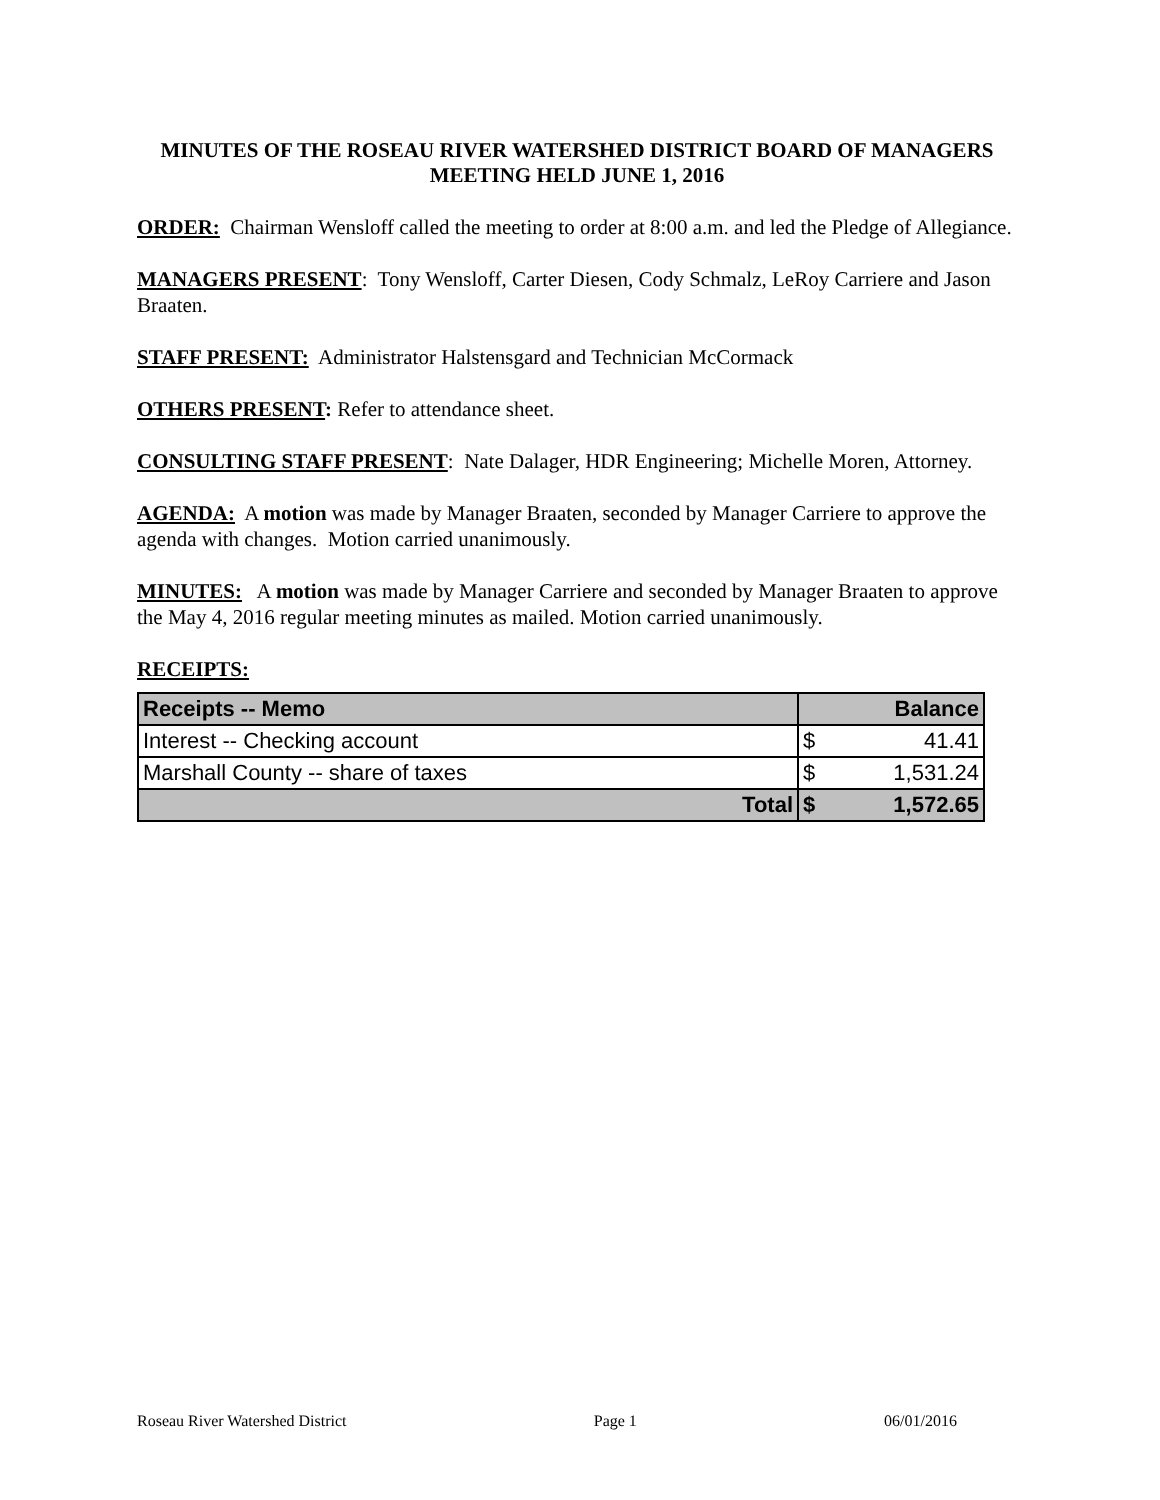MINUTES OF THE ROSEAU RIVER WATERSHED DISTRICT BOARD OF MANAGERS MEETING HELD JUNE 1, 2016
ORDER: Chairman Wensloff called the meeting to order at 8:00 a.m. and led the Pledge of Allegiance.
MANAGERS PRESENT: Tony Wensloff, Carter Diesen, Cody Schmalz, LeRoy Carriere and Jason Braaten.
STAFF PRESENT: Administrator Halstensgard and Technician McCormack
OTHERS PRESENT: Refer to attendance sheet.
CONSULTING STAFF PRESENT: Nate Dalager, HDR Engineering; Michelle Moren, Attorney.
AGENDA: A motion was made by Manager Braaten, seconded by Manager Carriere to approve the agenda with changes. Motion carried unanimously.
MINUTES: A motion was made by Manager Carriere and seconded by Manager Braaten to approve the May 4, 2016 regular meeting minutes as mailed. Motion carried unanimously.
RECEIPTS:
| Receipts -- Memo | Balance | |
| --- | --- | --- |
| Interest -- Checking account | $ | 41.41 |
| Marshall County -- share of taxes | $ | 1,531.24 |
| Total | $ | 1,572.65 |
Roseau River Watershed District Page 1 06/01/2016